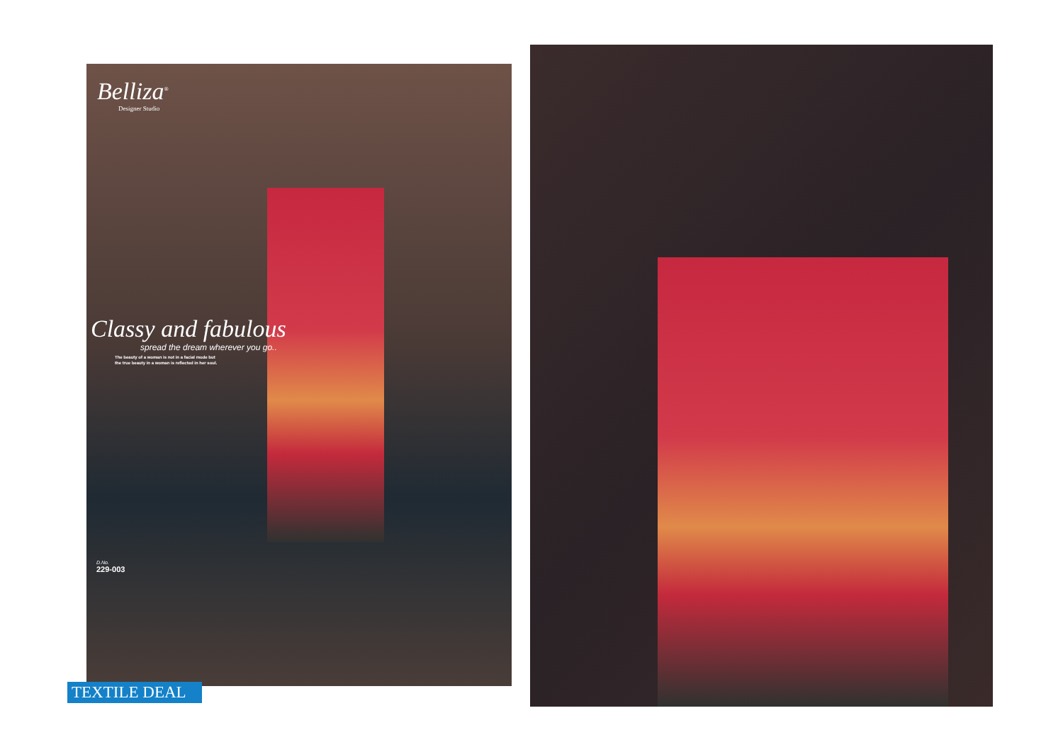Belliza<sup>®</sup>
Designer Studio
Classy and fabulous
spread the dream wherever you go..
The beauty of a woman is not in a facial mode but
the true beauty in a woman is reflected in her soul.
D.No.
229-003
TEXTILE DEAL